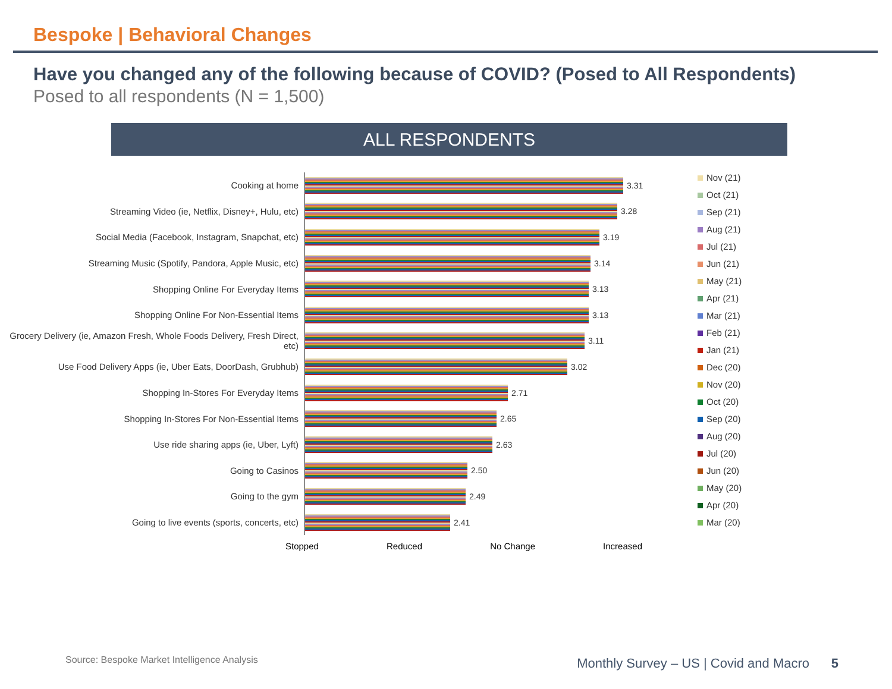Bespoke | Behavioral Changes
Have you changed any of the following because of COVID? (Posed to All Respondents)
Posed to all respondents (N = 1,500)
ALL RESPONDENTS
Cooking at home
Streaming Video (ie, Netflix, Disney+, Hulu, etc)
Social Media (Facebook, Instagram, Snapchat, etc)
Streaming Music (Spotify, Pandora, Apple Music, etc)
Shopping Online For Everyday Items
Shopping Online For Non-Essential Items
Grocery Delivery (ie, Amazon Fresh, Whole Foods Delivery, Fresh Direct, etc)
Use Food Delivery Apps (ie, Uber Eats, DoorDash, Grubhub)
Shopping In-Stores For Everyday Items
Shopping In-Stores For Non-Essential Items
Use ride sharing apps (ie, Uber, Lyft)
Going to Casinos
Going to the gym
Going to live events (sports, concerts, etc)
3.31
3.28
3.19
3.14
3.13
3.13
3.11
3.02
2.71
2.65
2.63
2.50
2.49
2.41
Nov (21)
Oct (21)
Sep (21)
Aug (21)
Jul (21)
Jun (21)
May (21)
Apr (21)
Mar (21)
Feb (21)
Jan (21)
Dec (20)
Nov (20)
Oct (20)
Sep (20)
Aug (20)
Jul (20)
Jun (20)
May (20)
Apr (20)
Mar (20)
Stopped Reduced No Change Increased
Source: Bespoke Market Intelligence Analysis
Monthly Survey – US | Covid and Macro 5